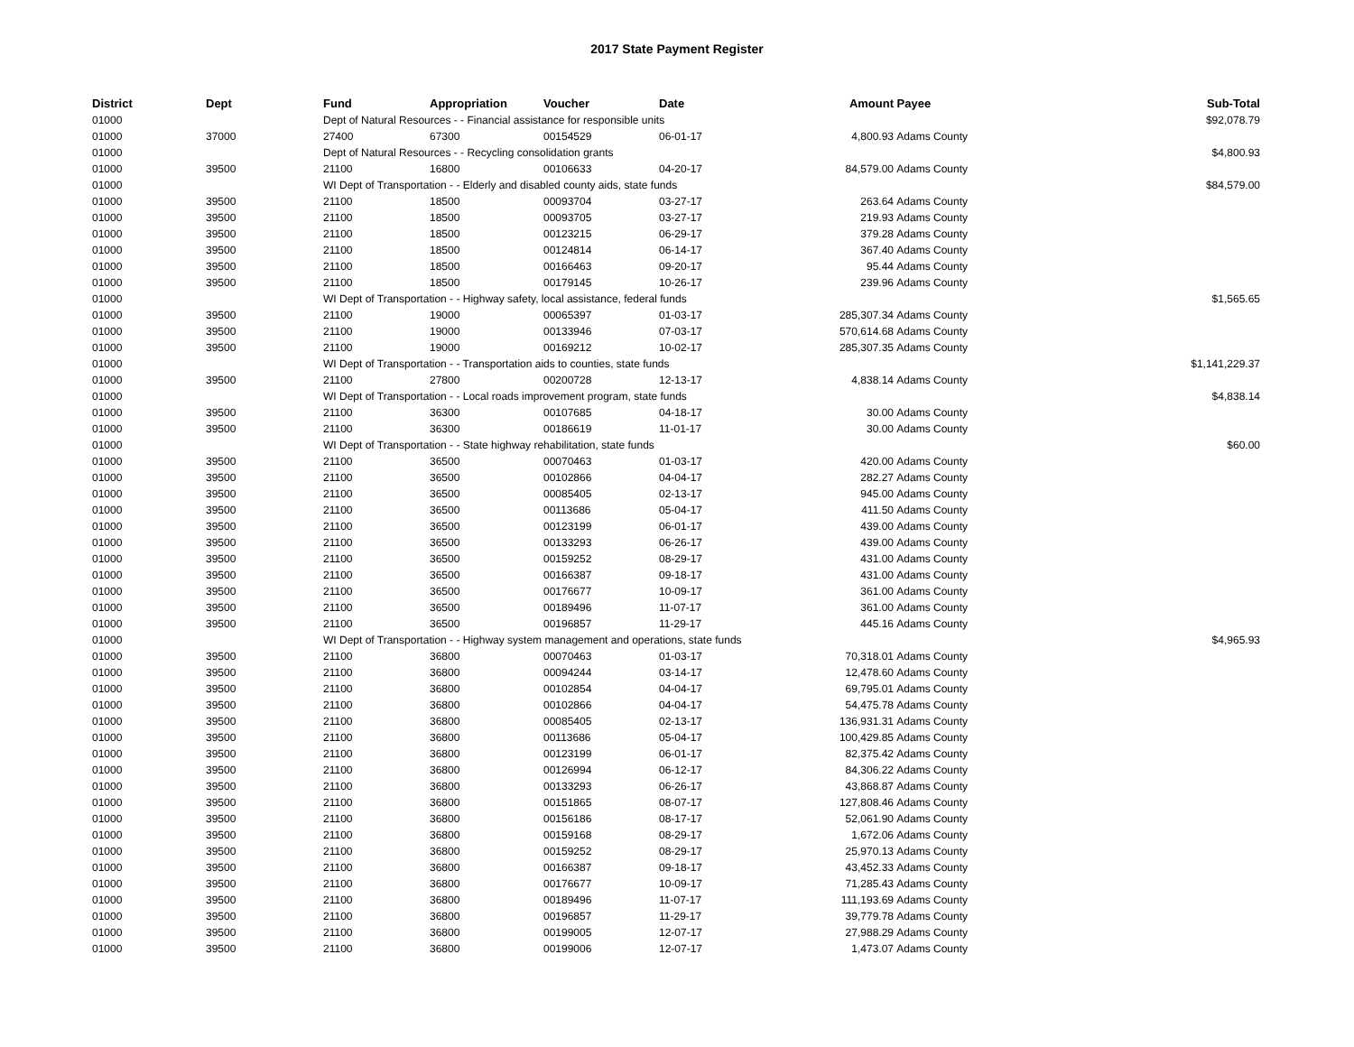2017 State Payment Register
| District | Dept | Fund | Appropriation | Voucher | Date | Amount | Payee | Sub-Total |
| --- | --- | --- | --- | --- | --- | --- | --- | --- |
| 01000 | | Dept of Natural Resources - - Financial assistance for responsible units | | | | | | $92,078.79 |
| 01000 | 37000 | 27400 | 67300 | 00154529 | 06-01-17 | 4,800.93 | Adams County | |
| 01000 | | Dept of Natural Resources - - Recycling consolidation grants | | | | | | $4,800.93 |
| 01000 | 39500 | 21100 | 16800 | 00106633 | 04-20-17 | 84,579.00 | Adams County | |
| 01000 | | WI Dept of Transportation - - Elderly and disabled county aids, state funds | | | | | | $84,579.00 |
| 01000 | 39500 | 21100 | 18500 | 00093704 | 03-27-17 | 263.64 | Adams County | |
| 01000 | 39500 | 21100 | 18500 | 00093705 | 03-27-17 | 219.93 | Adams County | |
| 01000 | 39500 | 21100 | 18500 | 00123215 | 06-29-17 | 379.28 | Adams County | |
| 01000 | 39500 | 21100 | 18500 | 00124814 | 06-14-17 | 367.40 | Adams County | |
| 01000 | 39500 | 21100 | 18500 | 00166463 | 09-20-17 | 95.44 | Adams County | |
| 01000 | 39500 | 21100 | 18500 | 00179145 | 10-26-17 | 239.96 | Adams County | |
| 01000 | | WI Dept of Transportation - - Highway safety, local assistance, federal funds | | | | | | $1,565.65 |
| 01000 | 39500 | 21100 | 19000 | 00065397 | 01-03-17 | 285,307.34 | Adams County | |
| 01000 | 39500 | 21100 | 19000 | 00133946 | 07-03-17 | 570,614.68 | Adams County | |
| 01000 | 39500 | 21100 | 19000 | 00169212 | 10-02-17 | 285,307.35 | Adams County | |
| 01000 | | WI Dept of Transportation - - Transportation aids to counties, state funds | | | | | | $1,141,229.37 |
| 01000 | 39500 | 21100 | 27800 | 00200728 | 12-13-17 | 4,838.14 | Adams County | |
| 01000 | | WI Dept of Transportation - - Local roads improvement program, state funds | | | | | | $4,838.14 |
| 01000 | 39500 | 21100 | 36300 | 00107685 | 04-18-17 | 30.00 | Adams County | |
| 01000 | 39500 | 21100 | 36300 | 00186619 | 11-01-17 | 30.00 | Adams County | |
| 01000 | | WI Dept of Transportation - - State highway rehabilitation, state funds | | | | | | $60.00 |
| 01000 | 39500 | 21100 | 36500 | 00070463 | 01-03-17 | 420.00 | Adams County | |
| 01000 | 39500 | 21100 | 36500 | 00102866 | 04-04-17 | 282.27 | Adams County | |
| 01000 | 39500 | 21100 | 36500 | 00085405 | 02-13-17 | 945.00 | Adams County | |
| 01000 | 39500 | 21100 | 36500 | 00113686 | 05-04-17 | 411.50 | Adams County | |
| 01000 | 39500 | 21100 | 36500 | 00123199 | 06-01-17 | 439.00 | Adams County | |
| 01000 | 39500 | 21100 | 36500 | 00133293 | 06-26-17 | 439.00 | Adams County | |
| 01000 | 39500 | 21100 | 36500 | 00159252 | 08-29-17 | 431.00 | Adams County | |
| 01000 | 39500 | 21100 | 36500 | 00166387 | 09-18-17 | 431.00 | Adams County | |
| 01000 | 39500 | 21100 | 36500 | 00176677 | 10-09-17 | 361.00 | Adams County | |
| 01000 | 39500 | 21100 | 36500 | 00189496 | 11-07-17 | 361.00 | Adams County | |
| 01000 | 39500 | 21100 | 36500 | 00196857 | 11-29-17 | 445.16 | Adams County | |
| 01000 | | WI Dept of Transportation - - Highway system management and operations, state funds | | | | | | $4,965.93 |
| 01000 | 39500 | 21100 | 36800 | 00070463 | 01-03-17 | 70,318.01 | Adams County | |
| 01000 | 39500 | 21100 | 36800 | 00094244 | 03-14-17 | 12,478.60 | Adams County | |
| 01000 | 39500 | 21100 | 36800 | 00102854 | 04-04-17 | 69,795.01 | Adams County | |
| 01000 | 39500 | 21100 | 36800 | 00102866 | 04-04-17 | 54,475.78 | Adams County | |
| 01000 | 39500 | 21100 | 36800 | 00085405 | 02-13-17 | 136,931.31 | Adams County | |
| 01000 | 39500 | 21100 | 36800 | 00113686 | 05-04-17 | 100,429.85 | Adams County | |
| 01000 | 39500 | 21100 | 36800 | 00123199 | 06-01-17 | 82,375.42 | Adams County | |
| 01000 | 39500 | 21100 | 36800 | 00126994 | 06-12-17 | 84,306.22 | Adams County | |
| 01000 | 39500 | 21100 | 36800 | 00133293 | 06-26-17 | 43,868.87 | Adams County | |
| 01000 | 39500 | 21100 | 36800 | 00151865 | 08-07-17 | 127,808.46 | Adams County | |
| 01000 | 39500 | 21100 | 36800 | 00156186 | 08-17-17 | 52,061.90 | Adams County | |
| 01000 | 39500 | 21100 | 36800 | 00159168 | 08-29-17 | 1,672.06 | Adams County | |
| 01000 | 39500 | 21100 | 36800 | 00159252 | 08-29-17 | 25,970.13 | Adams County | |
| 01000 | 39500 | 21100 | 36800 | 00166387 | 09-18-17 | 43,452.33 | Adams County | |
| 01000 | 39500 | 21100 | 36800 | 00176677 | 10-09-17 | 71,285.43 | Adams County | |
| 01000 | 39500 | 21100 | 36800 | 00189496 | 11-07-17 | 111,193.69 | Adams County | |
| 01000 | 39500 | 21100 | 36800 | 00196857 | 11-29-17 | 39,779.78 | Adams County | |
| 01000 | 39500 | 21100 | 36800 | 00199005 | 12-07-17 | 27,988.29 | Adams County | |
| 01000 | 39500 | 21100 | 36800 | 00199006 | 12-07-17 | 1,473.07 | Adams County | |